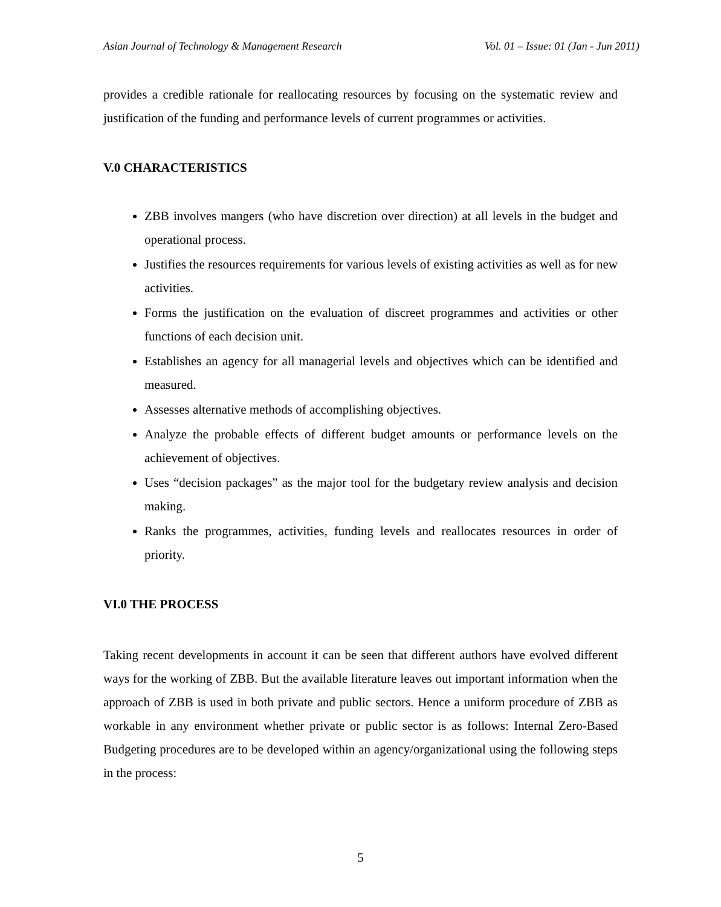Asian Journal of Technology & Management Research Vol. 01 – Issue: 01 (Jan - Jun 2011)
provides a credible rationale for reallocating resources by focusing on the systematic review and justification of the funding and performance levels of current programmes or activities.
V.0 CHARACTERISTICS
ZBB involves mangers (who have discretion over direction) at all levels in the budget and operational process.
Justifies the resources requirements for various levels of existing activities as well as for new activities.
Forms the justification on the evaluation of discreet programmes and activities or other functions of each decision unit.
Establishes an agency for all managerial levels and objectives which can be identified and measured.
Assesses alternative methods of accomplishing objectives.
Analyze the probable effects of different budget amounts or performance levels on the achievement of objectives.
Uses “decision packages” as the major tool for the budgetary review analysis and decision making.
Ranks the programmes, activities, funding levels and reallocates resources in order of priority.
VI.0 THE PROCESS
Taking recent developments in account it can be seen that different authors have evolved different ways for the working of ZBB. But the available literature leaves out important information when the approach of ZBB is used in both private and public sectors. Hence a uniform procedure of ZBB as workable in any environment whether private or public sector is as follows: Internal Zero-Based Budgeting procedures are to be developed within an agency/organizational using the following steps in the process:
5